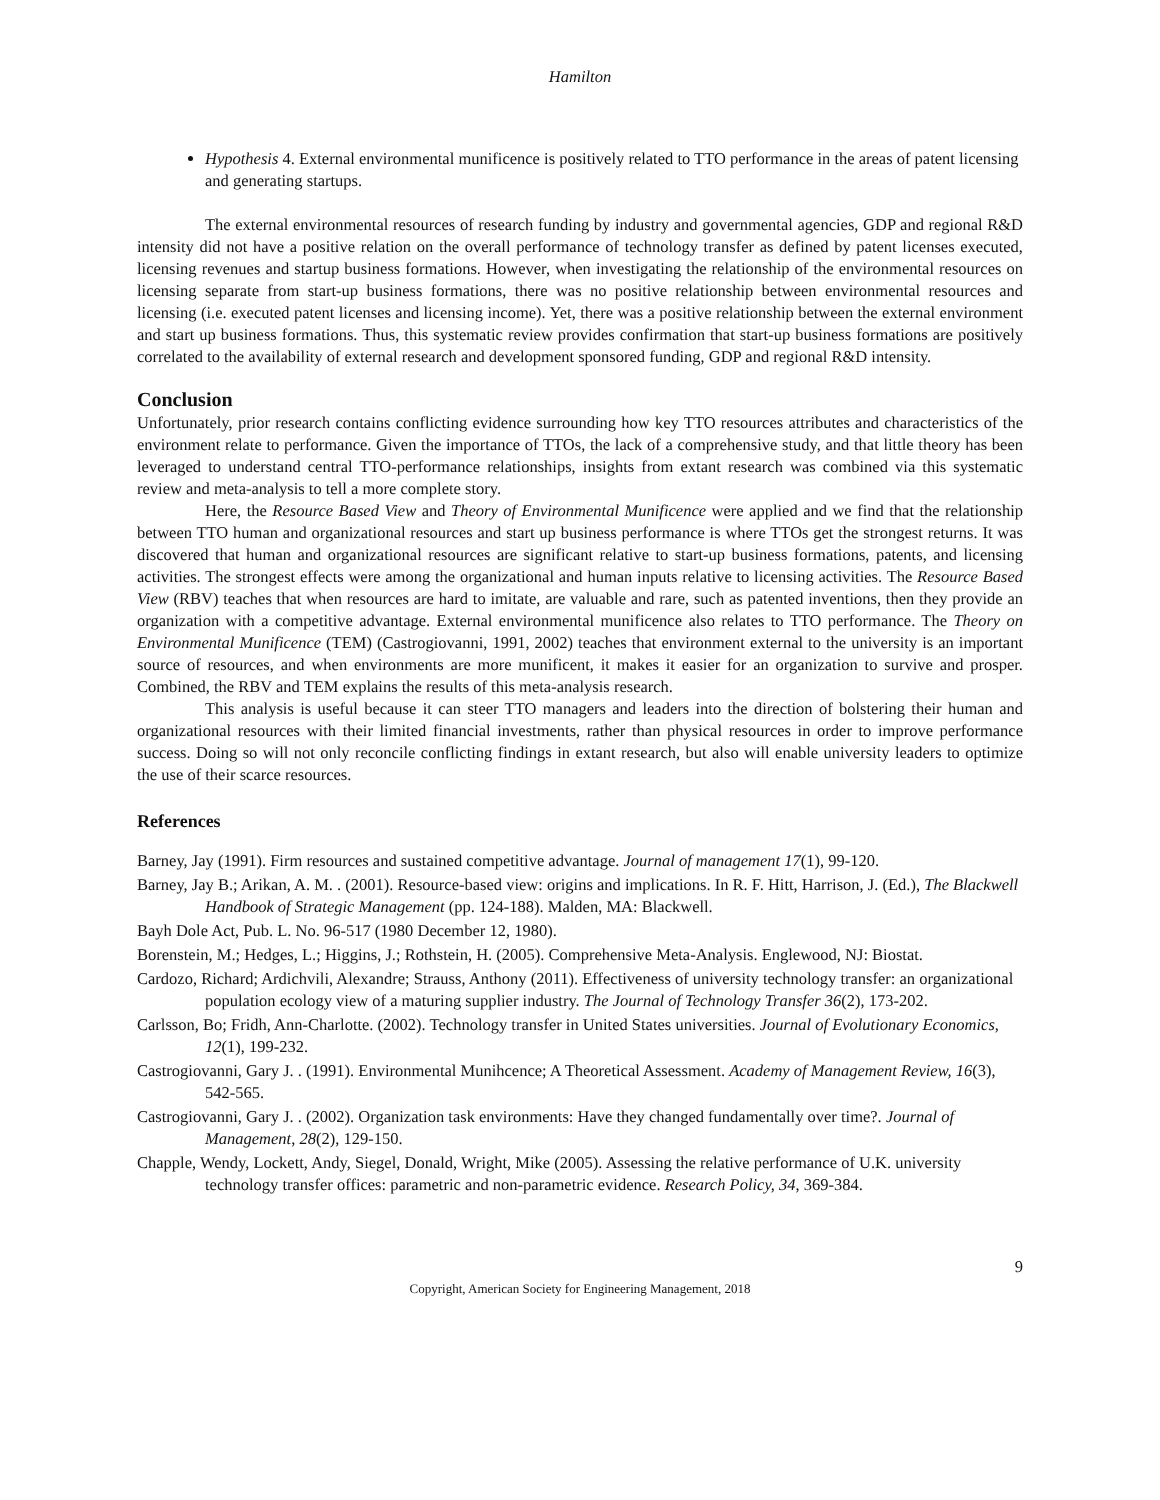Hamilton
Hypothesis 4. External environmental munificence is positively related to TTO performance in the areas of patent licensing and generating startups.
The external environmental resources of research funding by industry and governmental agencies, GDP and regional R&D intensity did not have a positive relation on the overall performance of technology transfer as defined by patent licenses executed, licensing revenues and startup business formations. However, when investigating the relationship of the environmental resources on licensing separate from start-up business formations, there was no positive relationship between environmental resources and licensing (i.e. executed patent licenses and licensing income). Yet, there was a positive relationship between the external environment and start up business formations. Thus, this systematic review provides confirmation that start-up business formations are positively correlated to the availability of external research and development sponsored funding, GDP and regional R&D intensity.
Conclusion
Unfortunately, prior research contains conflicting evidence surrounding how key TTO resources attributes and characteristics of the environment relate to performance. Given the importance of TTOs, the lack of a comprehensive study, and that little theory has been leveraged to understand central TTO-performance relationships, insights from extant research was combined via this systematic review and meta-analysis to tell a more complete story.
Here, the Resource Based View and Theory of Environmental Munificence were applied and we find that the relationship between TTO human and organizational resources and start up business performance is where TTOs get the strongest returns. It was discovered that human and organizational resources are significant relative to start-up business formations, patents, and licensing activities. The strongest effects were among the organizational and human inputs relative to licensing activities. The Resource Based View (RBV) teaches that when resources are hard to imitate, are valuable and rare, such as patented inventions, then they provide an organization with a competitive advantage. External environmental munificence also relates to TTO performance. The Theory on Environmental Munificence (TEM) (Castrogiovanni, 1991, 2002) teaches that environment external to the university is an important source of resources, and when environments are more munificent, it makes it easier for an organization to survive and prosper. Combined, the RBV and TEM explains the results of this meta-analysis research.
This analysis is useful because it can steer TTO managers and leaders into the direction of bolstering their human and organizational resources with their limited financial investments, rather than physical resources in order to improve performance success. Doing so will not only reconcile conflicting findings in extant research, but also will enable university leaders to optimize the use of their scarce resources.
References
Barney, Jay (1991). Firm resources and sustained competitive advantage. Journal of management 17(1), 99-120.
Barney, Jay B.; Arikan, A. M. . (2001). Resource-based view: origins and implications. In R. F. Hitt, Harrison, J. (Ed.), The Blackwell Handbook of Strategic Management (pp. 124-188). Malden, MA: Blackwell.
Bayh Dole Act, Pub. L. No. 96-517 (1980 December 12, 1980).
Borenstein, M.; Hedges, L.; Higgins, J.; Rothstein, H. (2005). Comprehensive Meta-Analysis. Englewood, NJ: Biostat.
Cardozo, Richard; Ardichvili, Alexandre; Strauss, Anthony (2011). Effectiveness of university technology transfer: an organizational population ecology view of a maturing supplier industry. The Journal of Technology Transfer 36(2), 173-202.
Carlsson, Bo; Fridh, Ann-Charlotte. (2002). Technology transfer in United States universities. Journal of Evolutionary Economics, 12(1), 199-232.
Castrogiovanni, Gary J. . (1991). Environmental Munihcence; A Theoretical Assessment. Academy of Management Review, 16(3), 542-565.
Castrogiovanni, Gary J. . (2002). Organization task environments: Have they changed fundamentally over time?. Journal of Management, 28(2), 129-150.
Chapple, Wendy, Lockett, Andy, Siegel, Donald, Wright, Mike (2005). Assessing the relative performance of U.K. university technology transfer offices: parametric and non-parametric evidence. Research Policy, 34, 369-384.
9
Copyright, American Society for Engineering Management, 2018